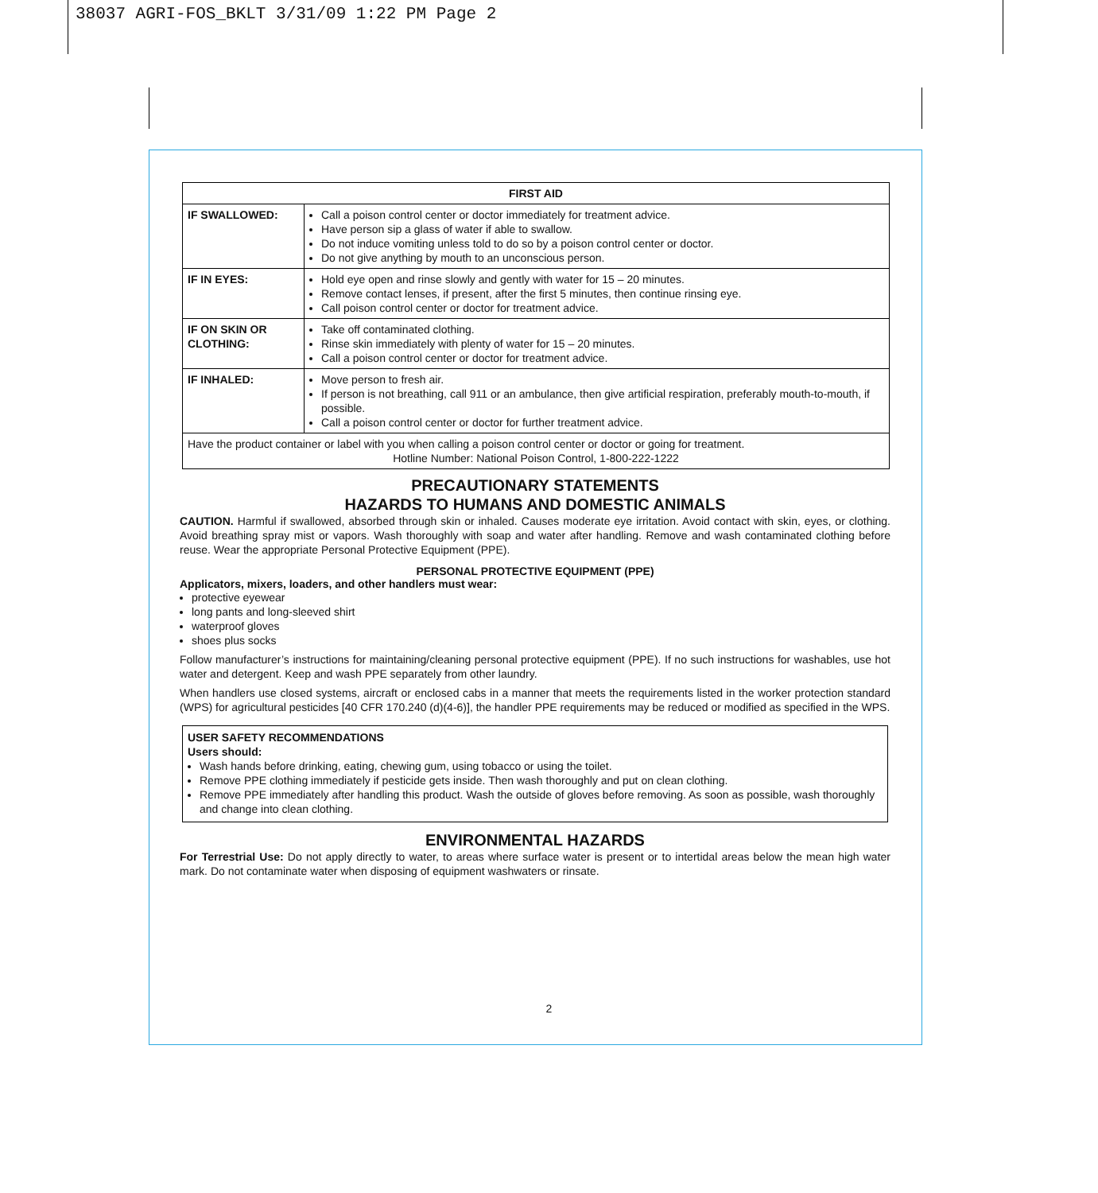38037 AGRI-FOS_BKLT 3/31/09 1:22 PM Page 2
| FIRST AID | |
| --- | --- |
| IF SWALLOWED: | Call a poison control center or doctor immediately for treatment advice. Have person sip a glass of water if able to swallow. Do not induce vomiting unless told to do so by a poison control center or doctor. Do not give anything by mouth to an unconscious person. |
| IF IN EYES: | Hold eye open and rinse slowly and gently with water for 15 – 20 minutes. Remove contact lenses, if present, after the first 5 minutes, then continue rinsing eye. Call poison control center or doctor for treatment advice. |
| IF ON SKIN OR CLOTHING: | Take off contaminated clothing. Rinse skin immediately with plenty of water for 15 – 20 minutes. Call a poison control center or doctor for treatment advice. |
| IF INHALED: | Move person to fresh air. If person is not breathing, call 911 or an ambulance, then give artificial respiration, preferably mouth-to-mouth, if possible. Call a poison control center or doctor for further treatment advice. |
| Have the product container or label with you when calling a poison control center or doctor or going for treatment. Hotline Number: National Poison Control, 1-800-222-1222 | |
PRECAUTIONARY STATEMENTS
HAZARDS TO HUMANS AND DOMESTIC ANIMALS
CAUTION. Harmful if swallowed, absorbed through skin or inhaled. Causes moderate eye irritation. Avoid contact with skin, eyes, or clothing. Avoid breathing spray mist or vapors. Wash thoroughly with soap and water after handling. Remove and wash contaminated clothing before reuse. Wear the appropriate Personal Protective Equipment (PPE).
PERSONAL PROTECTIVE EQUIPMENT (PPE)
Applicators, mixers, loaders, and other handlers must wear:
protective eyewear
long pants and long-sleeved shirt
waterproof gloves
shoes plus socks
Follow manufacturer’s instructions for maintaining/cleaning personal protective equipment (PPE). If no such instructions for washables, use hot water and detergent. Keep and wash PPE separately from other laundry.
When handlers use closed systems, aircraft or enclosed cabs in a manner that meets the requirements listed in the worker protection standard (WPS) for agricultural pesticides [40 CFR 170.240 (d)(4-6)], the handler PPE requirements may be reduced or modified as specified in the WPS.
USER SAFETY RECOMMENDATIONS
Users should:
Wash hands before drinking, eating, chewing gum, using tobacco or using the toilet.
Remove PPE clothing immediately if pesticide gets inside. Then wash thoroughly and put on clean clothing.
Remove PPE immediately after handling this product. Wash the outside of gloves before removing. As soon as possible, wash thoroughly and change into clean clothing.
ENVIRONMENTAL HAZARDS
For Terrestrial Use: Do not apply directly to water, to areas where surface water is present or to intertidal areas below the mean high water mark. Do not contaminate water when disposing of equipment washwaters or rinsate.
2